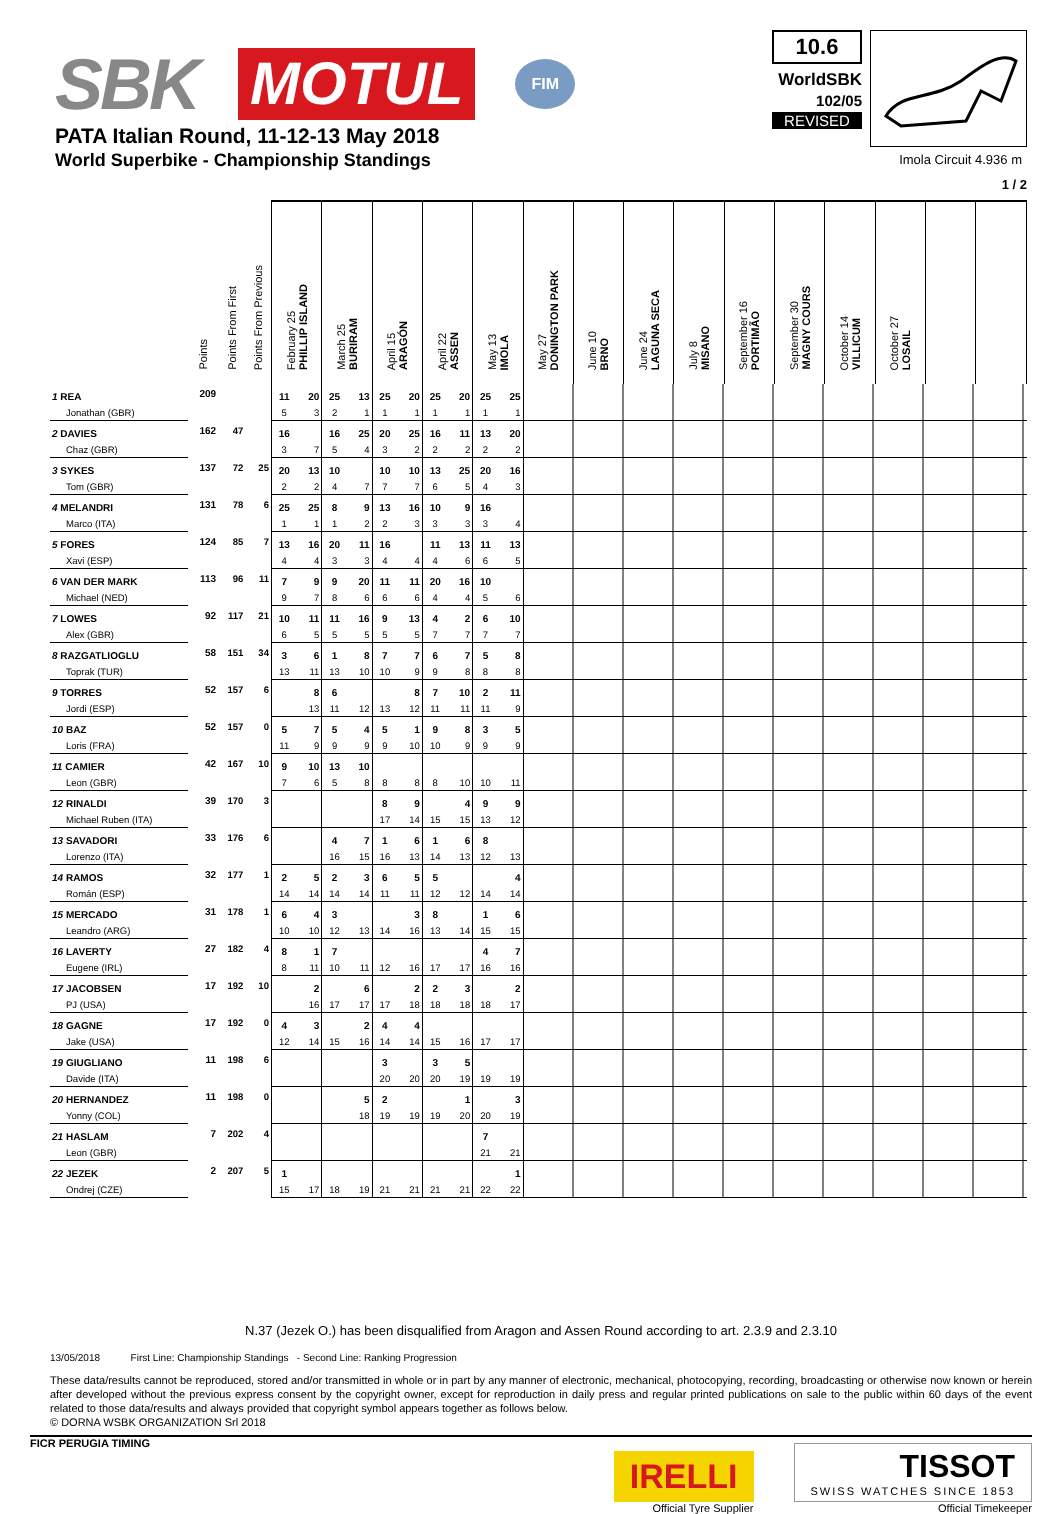SBK MOTUL FIM
10.6
WorldSBK
102/05
REVISED
PATA Italian Round, 11-12-13 May 2018
World Superbike - Championship Standings
Imola Circuit 4.936 m
1 / 2
| | Points | Points From First | Points From Previous | February 25 PHILLIP ISLAND | | March 25 BURIRAM | | April 15 ARAGÓN | | April 22 ASSEN | | May 13 IMOLA | | May 27 DONINGTON PARK | June 10 BRNO | June 24 LAGUNA SECA | July 8 MISANO | September 16 PORTIMÃO | September 30 MAGNY COURS | October 14 VILLICUM | October 27 LOSAIL | | |
| --- | --- | --- | --- | --- | --- | --- | --- | --- | --- | --- | --- | --- | --- | --- | --- | --- | --- | --- | --- | --- | --- | --- | --- |
| 1 REA | 209 | | | 11 | 20 | 25 | 13 | 25 | 20 | 25 | 20 | 25 | 25 | | | | | | | | | | |
| Jonathan (GBR) | | | | 5 | 3 | 2 | 1 | 1 | 1 | 1 | 1 | 1 | 1 | | | | | | | | | | |
| 2 DAVIES | 162 | 47 | | 16 | | 16 | 25 | 20 | 25 | 16 | 11 | 13 | 20 | | | | | | | | | | |
| Chaz (GBR) | | | | 3 | 7 | 5 | 4 | 3 | 2 | 2 | 2 | 2 | 2 | | | | | | | | | | |
| 3 SYKES | 137 | 72 | 25 | 20 | 13 | 10 | | 10 | 10 | 13 | 25 | 20 | 16 | | | | | | | | | | |
| Tom (GBR) | | | | 2 | 2 | 4 | 7 | 7 | 7 | 6 | 5 | 4 | 3 | | | | | | | | | | |
| 4 MELANDRI | 131 | 78 | 6 | 25 | 25 | 8 | 9 | 13 | 16 | 10 | 9 | 16 | | | | | | | | | | | |
| Marco (ITA) | | | | 1 | 1 | 1 | 2 | 2 | 3 | 3 | 3 | 3 | 4 | | | | | | | | | | |
| 5 FORES | 124 | 85 | 7 | 13 | 16 | 20 | 11 | 16 | | 11 | 13 | 11 | 13 | | | | | | | | | | |
| Xavi (ESP) | | | | 4 | 4 | 3 | 3 | 4 | 4 | 4 | 6 | 6 | 5 | | | | | | | | | | |
| 6 VAN DER MARK | 113 | 96 | 11 | 7 | 9 | 9 | 20 | 11 | 11 | 20 | 16 | 10 | | | | | | | | | | | |
| Michael (NED) | | | | 9 | 7 | 8 | 6 | 6 | 6 | 4 | 4 | 5 | 6 | | | | | | | | | | |
| 7 LOWES | 92 | 117 | 21 | 10 | 11 | 11 | 16 | 9 | 13 | 4 | 2 | 6 | 10 | | | | | | | | | | |
| Alex (GBR) | | | | 6 | 5 | 5 | 5 | 5 | 5 | 7 | 7 | 7 | 7 | | | | | | | | | | |
| 8 RAZGATLIOGLU | 58 | 151 | 34 | 3 | 6 | 1 | 8 | 7 | 7 | 6 | 7 | 5 | 8 | | | | | | | | | | |
| Toprak (TUR) | | | | 13 | 11 | 13 | 10 | 10 | 9 | 9 | 8 | 8 | 8 | | | | | | | | | | |
| 9 TORRES | 52 | 157 | 6 | | 8 | 6 | | | 8 | 7 | 10 | 2 | 11 | | | | | | | | | | |
| Jordi (ESP) | | | | | 13 | 11 | 12 | 13 | 12 | 11 | 11 | 11 | 9 | | | | | | | | | | |
| 10 BAZ | 52 | 157 | 0 | 5 | 7 | 5 | 4 | 5 | 1 | 9 | 8 | 3 | 5 | | | | | | | | | | |
| Loris (FRA) | | | | 11 | 9 | 9 | 9 | 9 | 10 | 10 | 9 | 9 | 9 | | | | | | | | | | |
| 11 CAMIER | 42 | 167 | 10 | 9 | 10 | 13 | 10 | | | | | | | | | | | | | | | | |
| Leon (GBR) | | | | 7 | 6 | 5 | 8 | 8 | 8 | 8 | 10 | 10 | 11 | | | | | | | | | | |
| 12 RINALDI | 39 | 170 | 3 | | | | | 8 | 9 | | 4 | 9 | 9 | | | | | | | | | | |
| Michael Ruben (ITA) | | | | | | | | 17 | 14 | 15 | 15 | 13 | 12 | | | | | | | | | | |
| 13 SAVADORI | 33 | 176 | 6 | | | 4 | 7 | 1 | 6 | 1 | 6 | 8 | | | | | | | | | | | |
| Lorenzo (ITA) | | | | | | 16 | 15 | 16 | 13 | 14 | 13 | 12 | 13 | | | | | | | | | | |
| 14 RAMOS | 32 | 177 | 1 | 2 | 5 | 2 | 3 | 6 | 5 | 5 | | | 4 | | | | | | | | | | |
| Román (ESP) | | | | 14 | 14 | 14 | 14 | 11 | 11 | 12 | 12 | 14 | 14 | | | | | | | | | | |
| 15 MERCADO | 31 | 178 | 1 | 6 | 4 | 3 | | | 3 | 8 | | 1 | 6 | | | | | | | | | | |
| Leandro (ARG) | | | | 10 | 10 | 12 | 13 | 14 | 16 | 13 | 14 | 15 | 15 | | | | | | | | | | |
| 16 LAVERTY | 27 | 182 | 4 | 8 | 1 | 7 | | | | | | 4 | 7 | | | | | | | | | | |
| Eugene (IRL) | | | | 8 | 11 | 10 | 11 | 12 | 16 | 17 | 17 | 16 | 16 | | | | | | | | | | |
| 17 JACOBSEN | 17 | 192 | 10 | | 2 | | 6 | | 2 | 2 | 3 | | 2 | | | | | | | | | | |
| PJ (USA) | | | | | 16 | 17 | 17 | 17 | 18 | 18 | 18 | 18 | 17 | | | | | | | | | | |
| 18 GAGNE | 17 | 192 | 0 | 4 | 3 | | 2 | 4 | 4 | | | | | | | | | | | | | | |
| Jake (USA) | | | | 12 | 14 | 15 | 16 | 14 | 14 | 15 | 16 | 17 | 17 | | | | | | | | | | |
| 19 GIUGLIANO | 11 | 198 | 6 | | | | | 3 | | 3 | 5 | | | | | | | | | | | | |
| Davide (ITA) | | | | | | | | 20 | 20 | 20 | 19 | 19 | 19 | | | | | | | | | | |
| 20 HERNANDEZ | 11 | 198 | 0 | | | | 5 | 2 | | | 1 | | 3 | | | | | | | | | | |
| Yonny (COL) | | | | | | | 18 | 19 | 19 | 19 | 20 | 20 | 19 | | | | | | | | | | |
| 21 HASLAM | 7 | 202 | 4 | | | | | | | | | 7 | | | | | | | | | | | |
| Leon (GBR) | | | | | | | | | | | | 21 | 21 | | | | | | | | | | |
| 22 JEZEK | 2 | 207 | 5 | 1 | | | | | | | | | 1 | | | | | | | | | | |
| Ondrej (CZE) | | | | 15 | 17 | 18 | 19 | 21 | 21 | 21 | 21 | 22 | 22 | | | | | | | | | | |
N.37 (Jezek O.) has been disqualified from Aragon and Assen Round according to art. 2.3.9 and 2.3.10
13/05/2018 First Line: Championship Standings - Second Line: Ranking Progression
These data/results cannot be reproduced, stored and/or transmitted in whole or in part by any manner of electronic, mechanical, photocopying, recording, broadcasting or otherwise now known or herein after developed without the previous express consent by the copyright owner, except for reproduction in daily press and regular printed publications on sale to the public within 60 days of the event related to those data/results and always provided that copyright symbol appears together as follows below.
© DORNA WSBK ORGANIZATION Srl 2018
FICR PERUGIA TIMING
IRELLI
Official Tyre Supplier
TISSOT
SWISS WATCHES SINCE 1853
Official Timekeeper